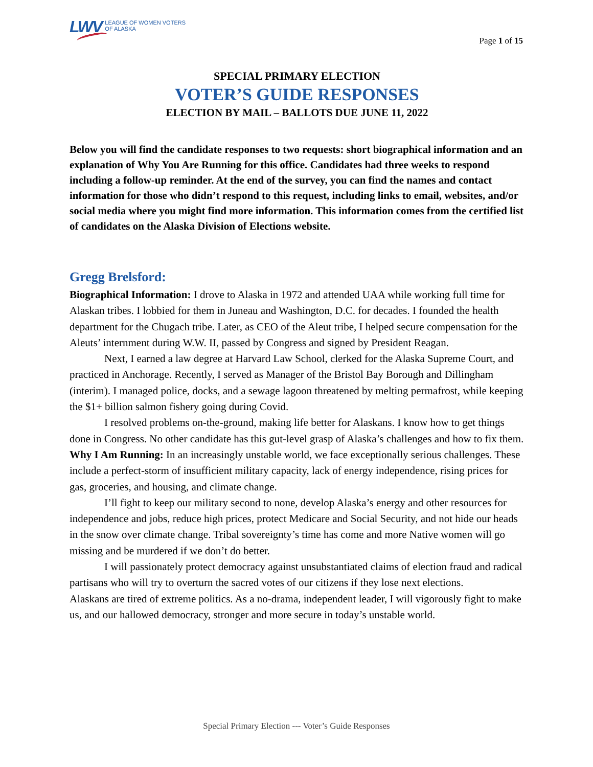LWV LEAGUE OF WOMEN VOTERS
OF ALASKA
Page 1 of 15
SPECIAL PRIMARY ELECTION
VOTER’S GUIDE RESPONSES
ELECTION BY MAIL – BALLOTS DUE JUNE 11, 2022
Below you will find the candidate responses to two requests: short biographical information and an explanation of Why You Are Running for this office. Candidates had three weeks to respond including a follow-up reminder. At the end of the survey, you can find the names and contact information for those who didn’t respond to this request, including links to email, websites, and/or social media where you might find more information. This information comes from the certified list of candidates on the Alaska Division of Elections website.
Gregg Brelsford:
Biographical Information: I drove to Alaska in 1972 and attended UAA while working full time for Alaskan tribes. I lobbied for them in Juneau and Washington, D.C. for decades. I founded the health department for the Chugach tribe. Later, as CEO of the Aleut tribe, I helped secure compensation for the Aleuts’ internment during W.W. II, passed by Congress and signed by President Reagan.
Next, I earned a law degree at Harvard Law School, clerked for the Alaska Supreme Court, and practiced in Anchorage. Recently, I served as Manager of the Bristol Bay Borough and Dillingham (interim). I managed police, docks, and a sewage lagoon threatened by melting permafrost, while keeping the $1+ billion salmon fishery going during Covid.
I resolved problems on-the-ground, making life better for Alaskans. I know how to get things done in Congress. No other candidate has this gut-level grasp of Alaska’s challenges and how to fix them.
Why I Am Running: In an increasingly unstable world, we face exceptionally serious challenges. These include a perfect-storm of insufficient military capacity, lack of energy independence, rising prices for gas, groceries, and housing, and climate change.
I’ll fight to keep our military second to none, develop Alaska’s energy and other resources for independence and jobs, reduce high prices, protect Medicare and Social Security, and not hide our heads in the snow over climate change. Tribal sovereignty’s time has come and more Native women will go missing and be murdered if we don’t do better.
I will passionately protect democracy against unsubstantiated claims of election fraud and radical partisans who will try to overturn the sacred votes of our citizens if they lose next elections.
Alaskans are tired of extreme politics. As a no-drama, independent leader, I will vigorously fight to make us, and our hallowed democracy, stronger and more secure in today’s unstable world.
Special Primary Election --- Voter’s Guide Responses